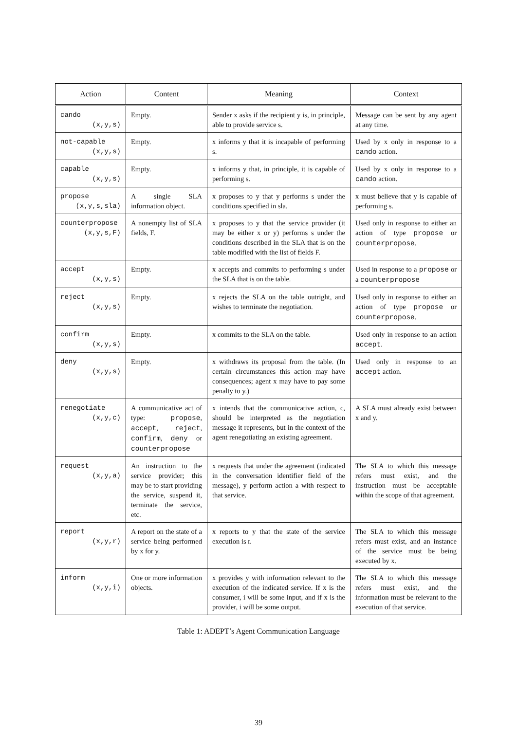| Action | Content | Meaning | Context |
| --- | --- | --- | --- |
| cando (x,y,s) | Empty. | Sender x asks if the recipient y is, in principle, able to provide service s. | Message can be sent by any agent at any time. |
| not-capable (x,y,s) | Empty. | x informs y that it is incapable of performing s. | Used by x only in response to a cando action. |
| capable (x,y,s) | Empty. | x informs y that, in principle, it is capable of performing s. | Used by x only in response to a cando action. |
| propose (x,y,s,sla) | A single SLA information object. | x proposes to y that y performs s under the conditions specified in sla. | x must believe that y is capable of performing s. |
| counterpropose (x,y,s,F) | A nonempty list of SLA fields, F. | x proposes to y that the service provider (it may be either x or y) performs s under the conditions described in the SLA that is on the table modified with the list of fields F. | Used only in response to either an action of type propose or counterpropose . |
| accept (x,y,s) | Empty. | x accepts and commits to performing s under the SLA that is on the table. | Used in response to a propose or a counterpropose |
| reject (x,y,s) | Empty. | x rejects the SLA on the table outright, and wishes to terminate the negotiation. | Used only in response to either an action of type propose or counterpropose . |
| confirm (x,y,s) | Empty. | x commits to the SLA on the table. | Used only in response to an action accept . |
| deny (x,y,s) | Empty. | x withdraws its proposal from the table. (In certain circumstances this action may have consequences; agent x may have to pay some penalty to y.) | Used only in response to an accept action. |
| renegotiate (x,y,c) | A communicative act of type: propose , accept , reject , confirm , deny or counterpropose | x intends that the communicative action, c, should be interpreted as the negotiation message it represents, but in the context of the agent renegotiating an existing agreement. | A SLA must already exist between x and y. |
| request (x,y,a) | An instruction to the service provider; this may be to start providing the service, suspend it, terminate the service, etc. | x requests that under the agreement (indicated in the conversation identifier field of the message), y perform action a with respect to that service. | The SLA to which this message refers must exist, and the instruction must be acceptable within the scope of that agreement. |
| report (x,y,r) | A report on the state of a service being performed by x for y. | x reports to y that the state of the service execution is r. | The SLA to which this message refers must exist, and an instance of the service must be being executed by x. |
| inform (x,y,i) | One or more information objects. | x provides y with information relevant to the execution of the indicated service. If x is the consumer, i will be some input, and if x is the provider, i will be some output. | The SLA to which this message refers must exist, and the information must be relevant to the execution of that service. |
Table 1: ADEPT’s Agent Communication Language
39